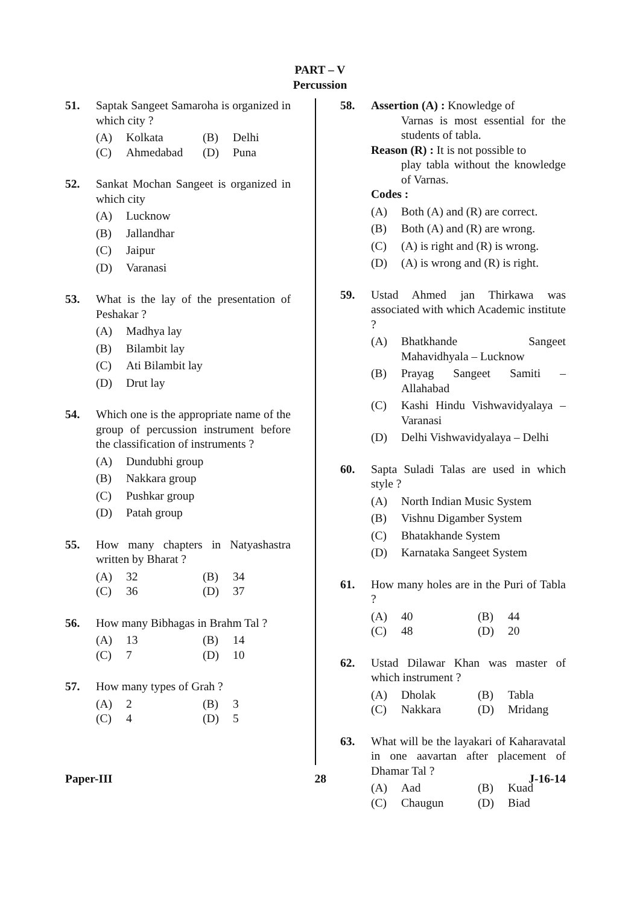PART – V
Percussion
51. Saptak Sangeet Samaroha is organized in which city ?
(A) Kolkata (B) Delhi (C) Ahmedabad (D) Puna
52. Sankat Mochan Sangeet is organized in which city
(A) Lucknow
(B) Jallandhar
(C) Jaipur
(D) Varanasi
53. What is the lay of the presentation of Peshakar ?
(A) Madhya lay
(B) Bilambit lay
(C) Ati Bilambit lay
(D) Drut lay
54. Which one is the appropriate name of the group of percussion instrument before the classification of instruments ?
(A) Dundubhi group
(B) Nakkara group
(C) Pushkar group
(D) Patah group
55. How many chapters in Natyashastra written by Bharat ?
(A) 32 (B) 34 (C) 36 (D) 37
56. How many Bibhagas in Brahm Tal ?
(A) 13 (B) 14 (C) 7 (D) 10
57. How many types of Grah ?
(A) 2 (B) 3 (C) 4 (D) 5
58. Assertion (A) : Knowledge of
Varnas is most essential for the students of tabla.
Reason (R) : It is not possible to
play tabla without the knowledge of Varnas.
Codes :
(A) Both (A) and (R) are correct.
(B) Both (A) and (R) are wrong.
(C) (A) is right and (R) is wrong.
(D) (A) is wrong and (R) is right.
59. Ustad Ahmed jan Thirkawa was associated with which Academic institute ?
(A) Bhatkhande Sangeet Mahavidhyala – Lucknow
(B) Prayag Sangeet Samiti – Allahabad
(C) Kashi Hindu Vishwavidyalaya – Varanasi
(D) Delhi Vishwavidyalaya – Delhi
60. Sapta Suladi Talas are used in which style ?
(A) North Indian Music System
(B) Vishnu Digamber System
(C) Bhatakhande System
(D) Karnataka Sangeet System
61. How many holes are in the Puri of Tabla ?
(A) 40 (B) 44 (C) 48 (D) 20
62. Ustad Dilawar Khan was master of which instrument ?
(A) Dholak (B) Tabla (C) Nakkara (D) Mridang
63. What will be the layakari of Kaharavatal in one aavartan after placement of Dhamar Tal ?
(A) Aad (B) Kuad (C) Chaugun (D) Biad
Paper-III 28 J-16-14